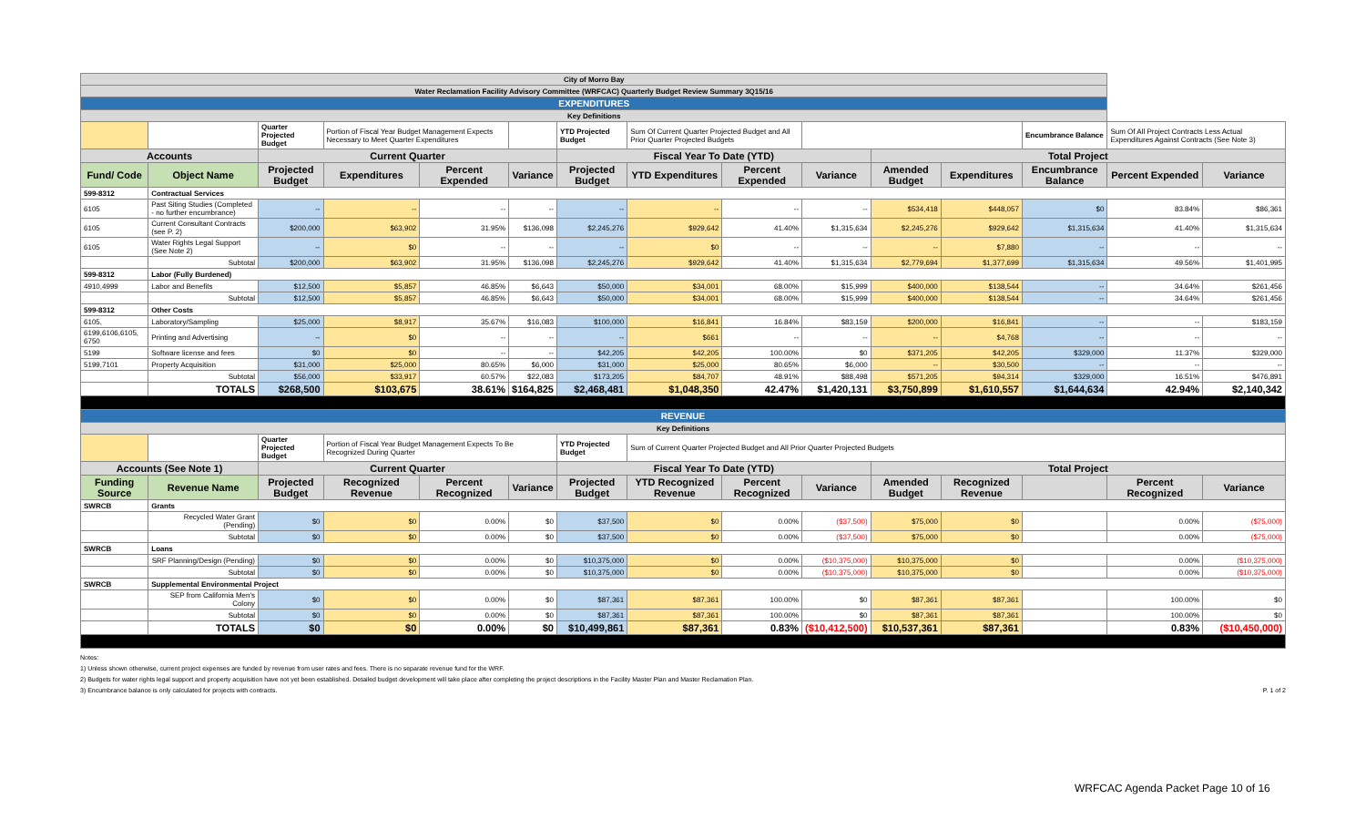| City of Morro Bay | | | | | | | | | | | | | | |
| Water Reclamation Facility Advisory Committee (WRFCAC) Quarterly Budget Review Summary 3Q15/16 | | | | | | | | | | | | | | |
| EXPENDITURES | | | | | | | | | | | | | | |
| Key Definitions | | | | | | | | | | | | | | |
| | | Quarter Projected Budget | Portion of Fiscal Year Budget Management Expects Necessary to Meet Quarter Expenditures | | | YTD Projected Budget | Sum Of Current Quarter Projected Budget and All Prior Quarter Projected Budgets | | | | | Encumbrance Balance | Sum Of All Project Contracts Less Actual Expenditures Against Contracts (See Note 3) | |
| Accounts | | Current Quarter | | | | Fiscal Year To Date (YTD) | | | | Total Project | | | | |
| Fund/ Code | Object Name | Projected Budget | Expenditures | Percent Expended | Variance | Projected Budget | YTD Expenditures | Percent Expended | Variance | Amended Budget | Expenditures | Encumbrance Balance | Percent Expended | Variance |
| 599-8312 | Contractual Services | | | | | | | | | | | | | |
| 6105 | Past Siting Studies (Completed - no further encumbrance) | -- | -- | -- | -- | -- | -- | -- | -- | $534,418 | $448,057 | $0 | 83.84% | $86,361 |
| 6105 | Current Consultant Contracts (see P. 2) | $200,000 | $63,902 | 31.95% | $136,098 | $2,245,276 | $929,642 | 41.40% | $1,315,634 | $2,245,276 | $929,642 | $1,315,634 | 41.40% | $1,315,634 |
| 6105 | Water Rights Legal Support (See Note 2) | -- | $0 | -- | -- | -- | $0 | -- | -- | -- | $7,880 | -- | -- | -- |
| | Subtotal | $200,000 | $63,902 | 31.95% | $136,098 | $2,245,276 | $929,642 | 41.40% | $1,315,634 | $2,779,694 | $1,377,699 | $1,315,634 | 49.56% | $1,401,995 |
| 599-8312 | Labor (Fully Burdened) | | | | | | | | | | | | | |
| 4910,4999 | Labor and Benefits | $12,500 | $5,857 | 46.85% | $6,643 | $50,000 | $34,001 | 68.00% | $15,999 | $400,000 | $138,544 | -- | 34.64% | $261,456 |
| | Subtotal | $12,500 | $5,857 | 46.85% | $6,643 | $50,000 | $34,001 | 68.00% | $15,999 | $400,000 | $138,544 | -- | 34.64% | $261,456 |
| 599-8312 | Other Costs | | | | | | | | | | | | | |
| 6105, | Laboratory/Sampling | $25,000 | $8,917 | 35.67% | $16,083 | $100,000 | $16,841 | 16.84% | $83,159 | $200,000 | $16,841 | -- | -- | $183,159 |
| 6199,6106,6105, 6750 | Printing and Advertising | -- | $0 | -- | -- | -- | $661 | -- | -- | -- | $4,768 | -- | -- | -- |
| 5199 | Software license and fees | $0 | $0 | -- | -- | $42,205 | $42,205 | 100.00% | $0 | $371,205 | $42,205 | $329,000 | 11.37% | $329,000 |
| 5199,7101 | Property Acquisition | $31,000 | $25,000 | 80.65% | $6,000 | $31,000 | $25,000 | 80.65% | $6,000 | -- | $30,500 | -- | -- | -- |
| | Subtotal | $56,000 | $33,917 | 60.57% | $22,083 | $173,205 | $84,707 | 48.91% | $88,498 | $571,205 | $94,314 | $329,000 | 16.51% | $476,891 |
| | TOTALS | $268,500 | $103,675 | 38.61% | $164,825 | $2,468,481 | $1,048,350 | 42.47% | $1,420,131 | $3,750,899 | $1,610,557 | $1,644,634 | 42.94% | $2,140,342 |
| REVENUE | | | | | | | | | | | | | | |
| Key Definitions | | | | | | | | | | | | | | |
| | | Quarter Projected Budget | Portion of Fiscal Year Budget Management Expects To Be Recognized During Quarter | | | YTD Projected Budget | Sum of Current Quarter Projected Budget and All Prior Quarter Projected Budgets | | | | | | | |
| Accounts (See Note 1) | | Current Quarter | | | | Fiscal Year To Date (YTD) | | | | Total Project | | | | |
| Funding Source | Revenue Name | Projected Budget | Recognized Revenue | Percent Recognized | Variance | Projected Budget | YTD Recognized Revenue | Percent Recognized | Variance | Amended Budget | Recognized Revenue | | Percent Recognized | Variance |
| SWRCB | Grants | | | | | | | | | | | | | |
| | Recycled Water Grant (Pending) | $0 | $0 | 0.00% | $0 | $37,500 | $0 | 0.00% | ($37,500) | $75,000 | $0 | | 0.00% | ($75,000) |
| | Subtotal | $0 | $0 | 0.00% | $0 | $37,500 | $0 | 0.00% | ($37,500) | $75,000 | $0 | | 0.00% | ($75,000) |
| SWRCB | Loans | | | | | | | | | | | | | |
| | SRF Planning/Design (Pending) | $0 | $0 | 0.00% | $0 | $10,375,000 | $0 | 0.00% | ($10,375,000) | $10,375,000 | $0 | | 0.00% | ($10,375,000) |
| | Subtotal | $0 | $0 | 0.00% | $0 | $10,375,000 | $0 | 0.00% | ($10,375,000) | $10,375,000 | $0 | | 0.00% | ($10,375,000) |
| SWRCB | Supplemental Environmental Project | | | | | | | | | | | | | |
| | SEP from California Men's Colony | $0 | $0 | 0.00% | $0 | $87,361 | $87,361 | 100.00% | $0 | $87,361 | $87,361 | | 100.00% | $0 |
| | Subtotal | $0 | $0 | 0.00% | $0 | $87,361 | $87,361 | 100.00% | $0 | $87,361 | $87,361 | | 100.00% | $0 |
| | TOTALS | $0 | $0 | 0.00% | $0 | $10,499,861 | $87,361 | 0.83% | ($10,412,500) | $10,537,361 | $87,361 | | 0.83% | ($10,450,000) |
Notes:
1) Unless shown otherwise, current project expenses are funded by revenue from user rates and fees. There is no separate revenue fund for the WRF.
2) Budgets for water rights legal support and property acquisition have not yet been established. Detailed budget development will take place after completing the project descriptions in the Facility Master Plan and Master Reclamation Plan.
3) Encumbrance balance is only calculated for projects with contracts. P. 1 of 2
WRFCAC Agenda Packet Page 10 of 16